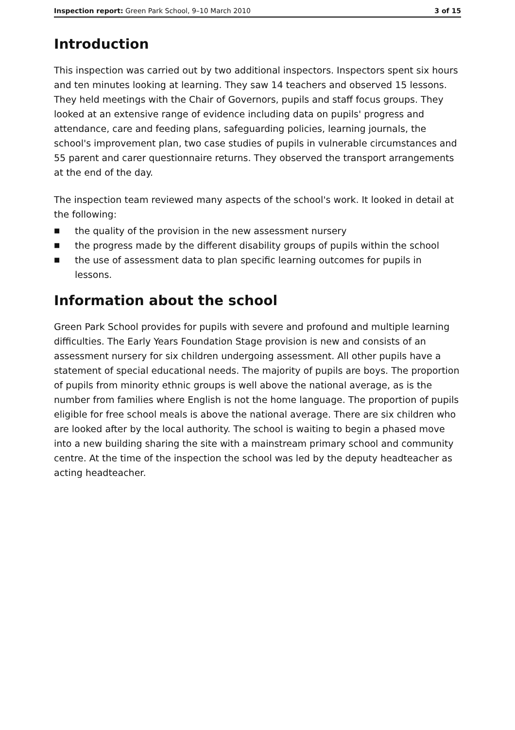Inspection report: Green Park School, 9–10 March 2010
3 of 15
Introduction
This inspection was carried out by two additional inspectors. Inspectors spent six hours and ten minutes looking at learning. They saw 14 teachers and observed 15 lessons. They held meetings with the Chair of Governors, pupils and staff focus groups. They looked at an extensive range of evidence including data on pupils' progress and attendance, care and feeding plans, safeguarding policies, learning journals, the school's improvement plan, two case studies of pupils in vulnerable circumstances and 55 parent and carer questionnaire returns. They observed the transport arrangements at the end of the day.
The inspection team reviewed many aspects of the school's work. It looked in detail at the following:
■ the quality of the provision in the new assessment nursery
■ the progress made by the different disability groups of pupils within the school
■ the use of assessment data to plan specific learning outcomes for pupils in lessons.
Information about the school
Green Park School provides for pupils with severe and profound and multiple learning difficulties. The Early Years Foundation Stage provision is new and consists of an assessment nursery for six children undergoing assessment. All other pupils have a statement of special educational needs. The majority of pupils are boys. The proportion of pupils from minority ethnic groups is well above the national average, as is the number from families where English is not the home language. The proportion of pupils eligible for free school meals is above the national average. There are six children who are looked after by the local authority. The school is waiting to begin a phased move into a new building sharing the site with a mainstream primary school and community centre. At the time of the inspection the school was led by the deputy headteacher as acting headteacher.